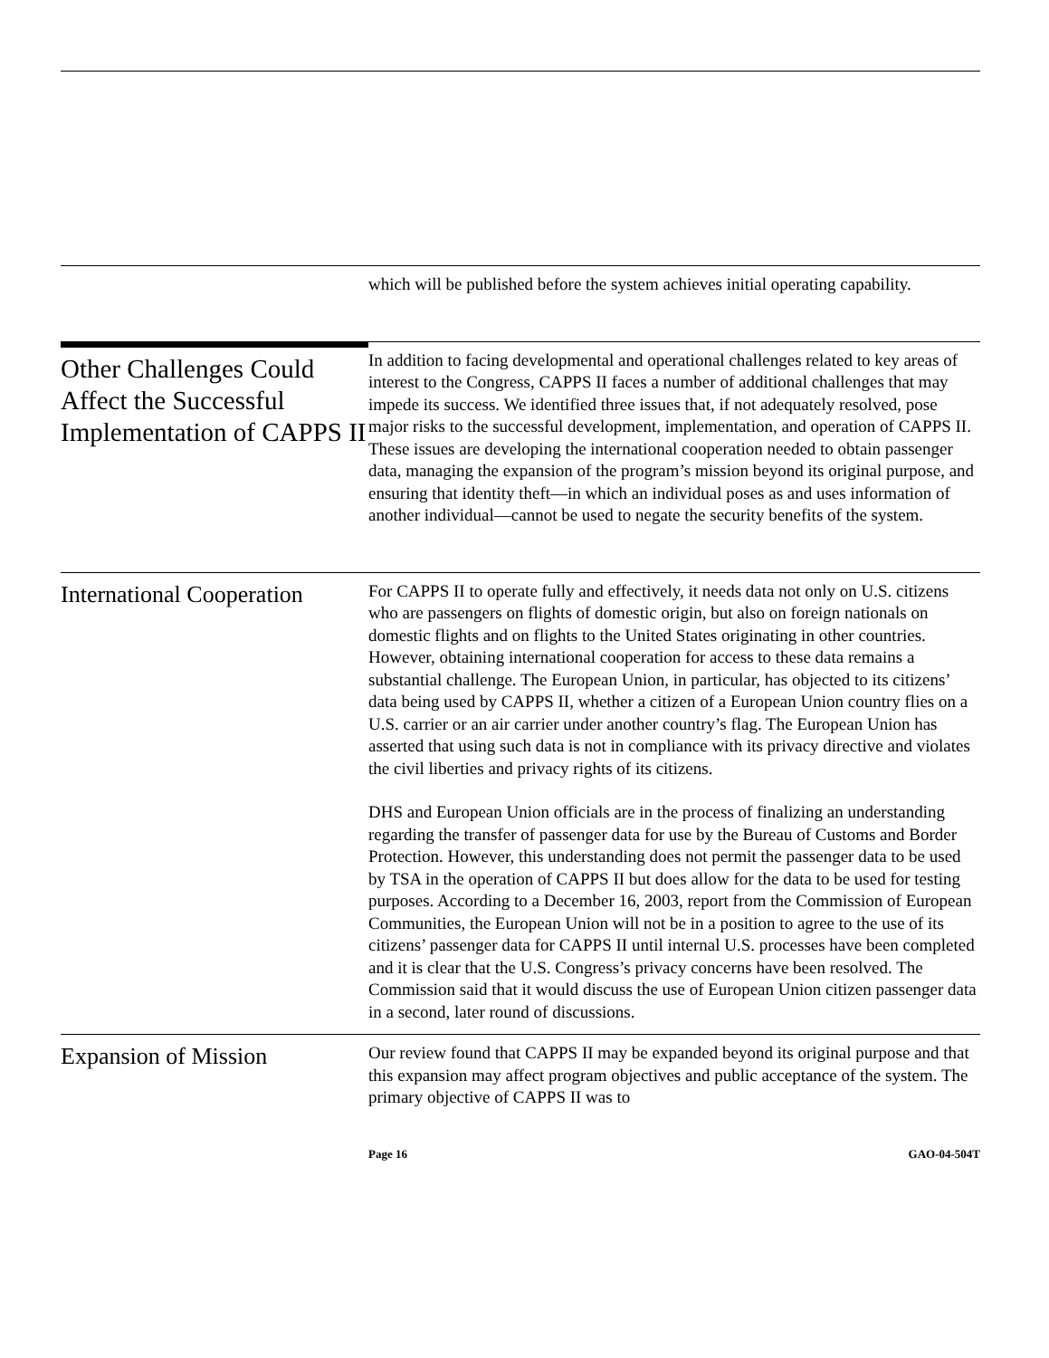which will be published before the system achieves initial operating capability.
Other Challenges Could Affect the Successful Implementation of CAPPS II
In addition to facing developmental and operational challenges related to key areas of interest to the Congress, CAPPS II faces a number of additional challenges that may impede its success. We identified three issues that, if not adequately resolved, pose major risks to the successful development, implementation, and operation of CAPPS II. These issues are developing the international cooperation needed to obtain passenger data, managing the expansion of the program’s mission beyond its original purpose, and ensuring that identity theft—in which an individual poses as and uses information of another individual—cannot be used to negate the security benefits of the system.
International Cooperation
For CAPPS II to operate fully and effectively, it needs data not only on U.S. citizens who are passengers on flights of domestic origin, but also on foreign nationals on domestic flights and on flights to the United States originating in other countries. However, obtaining international cooperation for access to these data remains a substantial challenge. The European Union, in particular, has objected to its citizens’ data being used by CAPPS II, whether a citizen of a European Union country flies on a U.S. carrier or an air carrier under another country’s flag. The European Union has asserted that using such data is not in compliance with its privacy directive and violates the civil liberties and privacy rights of its citizens.
DHS and European Union officials are in the process of finalizing an understanding regarding the transfer of passenger data for use by the Bureau of Customs and Border Protection. However, this understanding does not permit the passenger data to be used by TSA in the operation of CAPPS II but does allow for the data to be used for testing purposes. According to a December 16, 2003, report from the Commission of European Communities, the European Union will not be in a position to agree to the use of its citizens’ passenger data for CAPPS II until internal U.S. processes have been completed and it is clear that the U.S. Congress’s privacy concerns have been resolved. The Commission said that it would discuss the use of European Union citizen passenger data in a second, later round of discussions.
Expansion of Mission
Our review found that CAPPS II may be expanded beyond its original purpose and that this expansion may affect program objectives and public acceptance of the system. The primary objective of CAPPS II was to
Page 16 GAO-04-504T